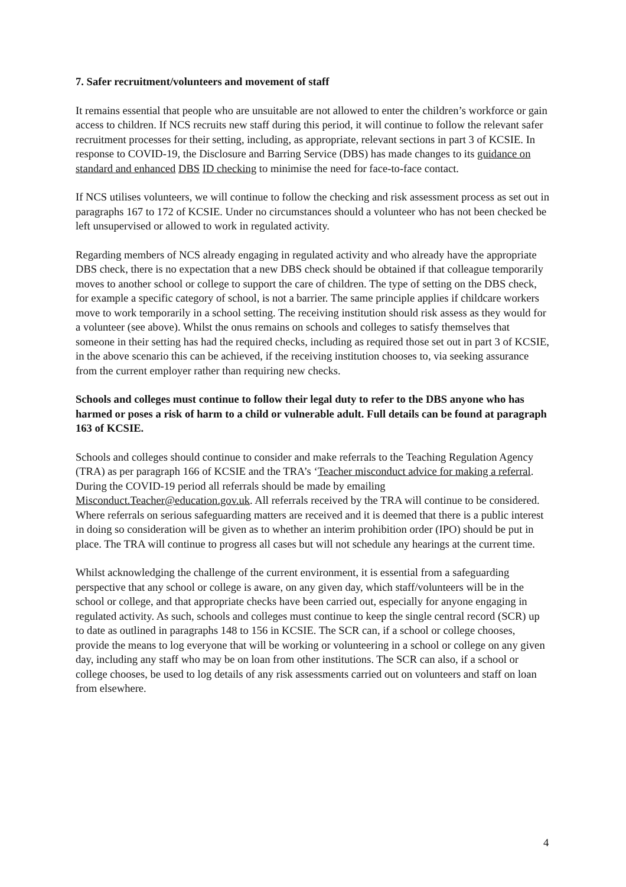7. Safer recruitment/volunteers and movement of staff
It remains essential that people who are unsuitable are not allowed to enter the children’s workforce or gain access to children. If NCS recruits new staff during this period, it will continue to follow the relevant safer recruitment processes for their setting, including, as appropriate, relevant sections in part 3 of KCSIE. In response to COVID-19, the Disclosure and Barring Service (DBS) has made changes to its guidance on standard and enhanced DBS ID checking to minimise the need for face-to-face contact.
If NCS utilises volunteers, we will continue to follow the checking and risk assessment process as set out in paragraphs 167 to 172 of KCSIE. Under no circumstances should a volunteer who has not been checked be left unsupervised or allowed to work in regulated activity.
Regarding members of NCS already engaging in regulated activity and who already have the appropriate DBS check, there is no expectation that a new DBS check should be obtained if that colleague temporarily moves to another school or college to support the care of children. The type of setting on the DBS check, for example a specific category of school, is not a barrier. The same principle applies if childcare workers move to work temporarily in a school setting. The receiving institution should risk assess as they would for a volunteer (see above). Whilst the onus remains on schools and colleges to satisfy themselves that someone in their setting has had the required checks, including as required those set out in part 3 of KCSIE, in the above scenario this can be achieved, if the receiving institution chooses to, via seeking assurance from the current employer rather than requiring new checks.
Schools and colleges must continue to follow their legal duty to refer to the DBS anyone who has harmed or poses a risk of harm to a child or vulnerable adult. Full details can be found at paragraph 163 of KCSIE.
Schools and colleges should continue to consider and make referrals to the Teaching Regulation Agency (TRA) as per paragraph 166 of KCSIE and the TRA’s ‘Teacher misconduct advice for making a referral. During the COVID-19 period all referrals should be made by emailing Misconduct.Teacher@education.gov.uk. All referrals received by the TRA will continue to be considered. Where referrals on serious safeguarding matters are received and it is deemed that there is a public interest in doing so consideration will be given as to whether an interim prohibition order (IPO) should be put in place. The TRA will continue to progress all cases but will not schedule any hearings at the current time.
Whilst acknowledging the challenge of the current environment, it is essential from a safeguarding perspective that any school or college is aware, on any given day, which staff/volunteers will be in the school or college, and that appropriate checks have been carried out, especially for anyone engaging in regulated activity. As such, schools and colleges must continue to keep the single central record (SCR) up to date as outlined in paragraphs 148 to 156 in KCSIE. The SCR can, if a school or college chooses, provide the means to log everyone that will be working or volunteering in a school or college on any given day, including any staff who may be on loan from other institutions. The SCR can also, if a school or college chooses, be used to log details of any risk assessments carried out on volunteers and staff on loan from elsewhere.
4